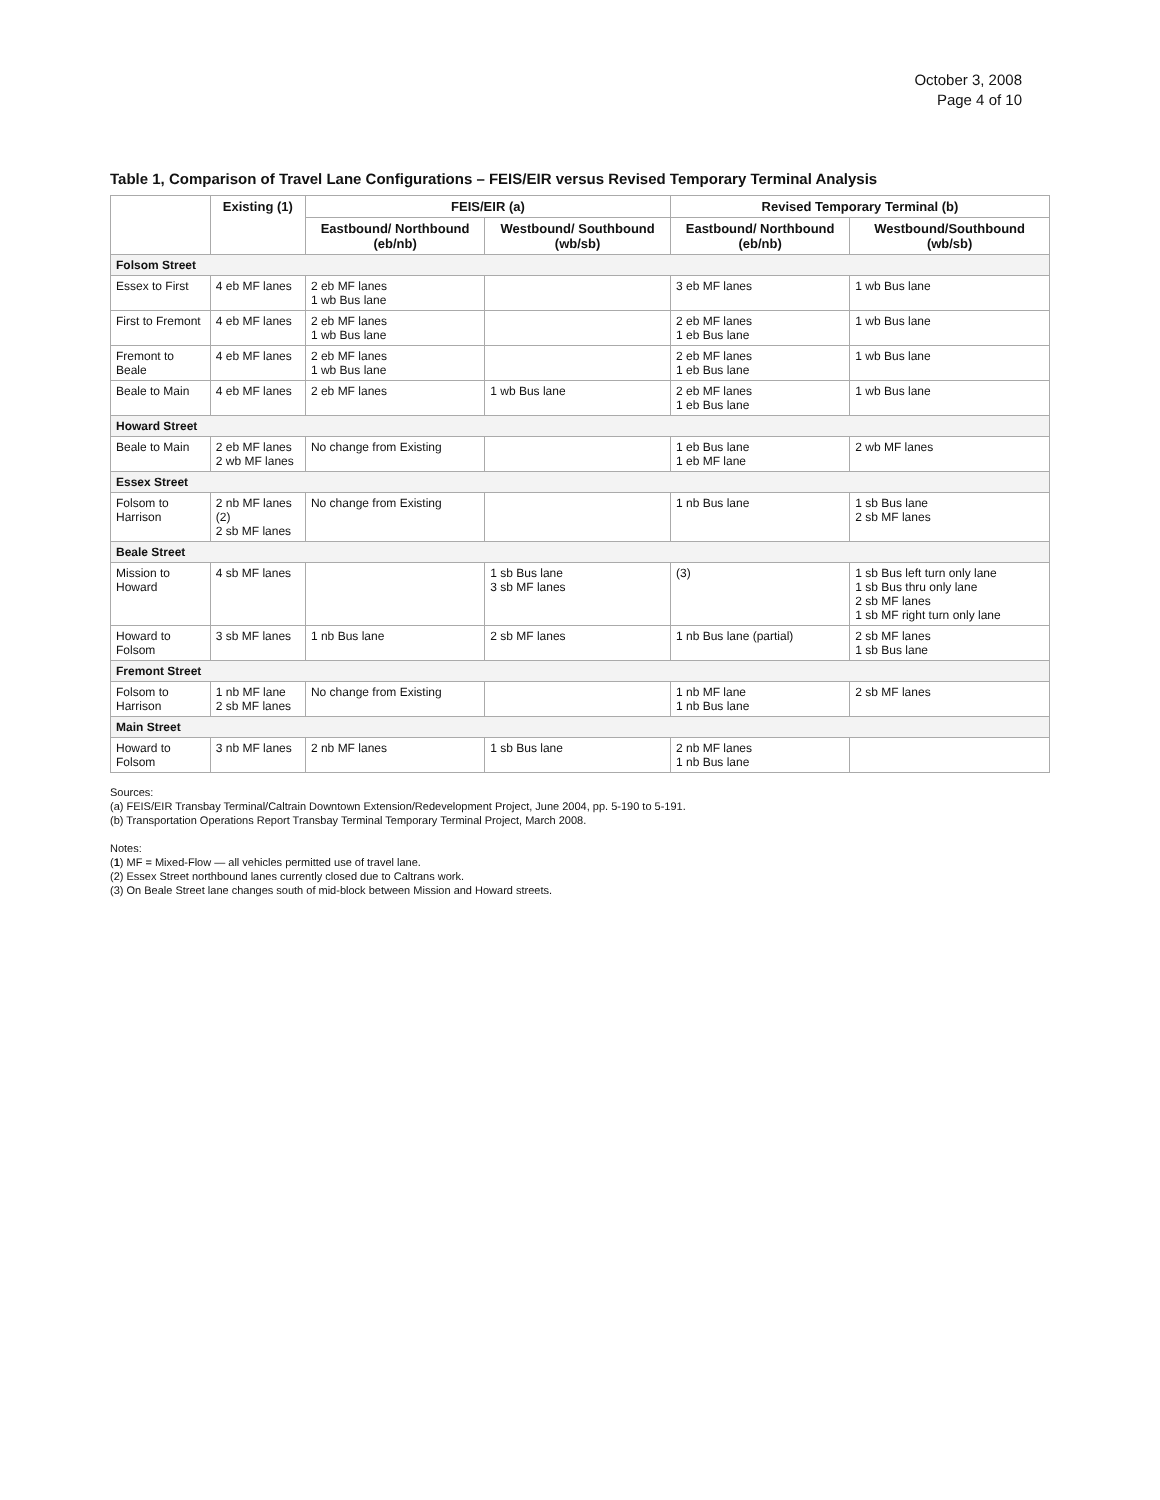October 3, 2008
Page 4 of 10
Table 1, Comparison of Travel Lane Configurations – FEIS/EIR versus Revised Temporary Terminal Analysis
| | Existing (1) | FEIS/EIR (a) | | Revised Temporary Terminal (b) | |
| --- | --- | --- | --- | --- | --- |
| | | Eastbound/ Northbound (eb/nb) | Westbound/ Southbound (wb/sb) | Eastbound/ Northbound (eb/nb) | Westbound/Southbound (wb/sb) |
| Folsom Street | | | | | |
| Essex to First | 4 eb MF lanes | 2 eb MF lanes 1 wb Bus lane | | 3 eb MF lanes | 1 wb Bus lane |
| First to Fremont | 4 eb MF lanes | 2 eb MF lanes 1 wb Bus lane | | 2 eb MF lanes 1 eb Bus lane | 1 wb Bus lane |
| Fremont to Beale | 4 eb MF lanes | 2 eb MF lanes 1 wb Bus lane | | 2 eb MF lanes 1 eb Bus lane | 1 wb Bus lane |
| Beale to Main | 4 eb MF lanes | 2 eb MF lanes | 1 wb Bus lane | 2 eb MF lanes 1 eb Bus lane | 1 wb Bus lane |
| Howard Street | | | | | |
| Beale to Main | 2 eb MF lanes 2 wb MF lanes | No change from Existing | | 1 eb Bus lane 1 eb MF lane | 2 wb MF lanes |
| Essex Street | | | | | |
| Folsom to Harrison | 2 nb MF lanes (2) 2 sb MF lanes | No change from Existing | | 1 nb Bus lane | 1 sb Bus lane 2 sb MF lanes |
| Beale Street | | | | | |
| Mission to Howard | 4 sb MF lanes | | 1 sb Bus lane 3 sb MF lanes | (3) | 1 sb Bus left turn only lane 1 sb Bus thru only lane 2 sb MF lanes 1 sb MF right turn only lane |
| Howard to Folsom | 3 sb MF lanes | 1 nb Bus lane | 2 sb MF lanes | 1 nb Bus lane (partial) | 2 sb MF lanes 1 sb Bus lane |
| Fremont Street | | | | | |
| Folsom to Harrison | 1 nb MF lane 2 sb MF lanes | No change from Existing | | 1 nb MF lane 1 nb Bus lane | 2 sb MF lanes |
| Main Street | | | | | |
| Howard to Folsom | 3 nb MF lanes | 2 nb MF lanes | 1 sb Bus lane | 2 nb MF lanes 1 nb Bus lane | |
Sources:
(a) FEIS/EIR Transbay Terminal/Caltrain Downtown Extension/Redevelopment Project, June 2004, pp. 5-190 to 5-191.
(b) Transportation Operations Report Transbay Terminal Temporary Terminal Project, March 2008.
Notes:
(1) MF = Mixed-Flow — all vehicles permitted use of travel lane.
(2) Essex Street northbound lanes currently closed due to Caltrans work.
(3) On Beale Street lane changes south of mid-block between Mission and Howard streets.